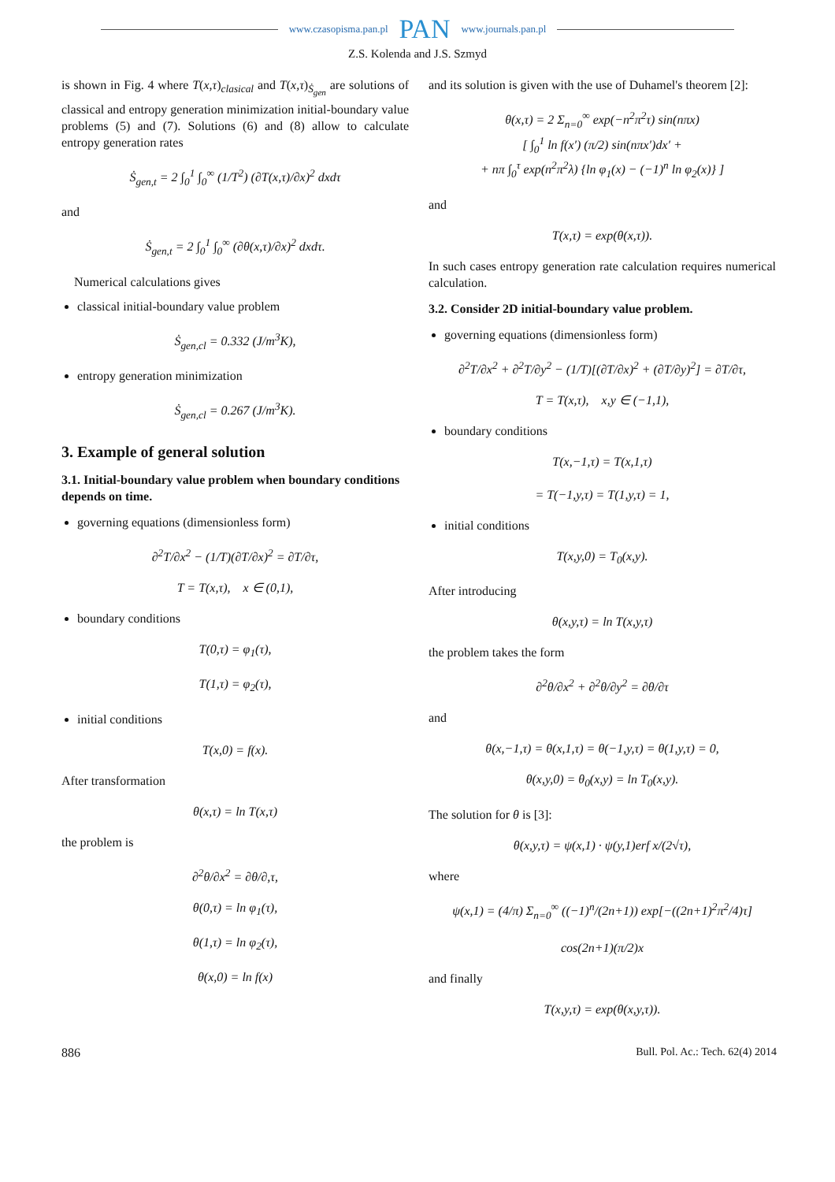www.czasopisma.pan.pl PAN www.journals.pan.pl
Z.S. Kolenda and J.S. Szmyd
is shown in Fig. 4 where T(x,τ)<sub>clasical</sub> and T(x,τ)<sub>Ṡ<sub>gen</sub></sub> are solutions of classical and entropy generation minimization initial-boundary value problems (5) and (7). Solutions (6) and (8) allow to calculate entropy generation rates
Ṡ<sub>gen,t</sub> = 2 ∫<sub>0</sub><sup>1</sup> ∫<sub>0</sub><sup>∞</sup> (1/T<sup>2</sup>) (∂T(x,τ)/∂x)<sup>2</sup> dxdτ
and
Ṡ<sub>gen,t</sub> = 2 ∫<sub>0</sub><sup>1</sup> ∫<sub>0</sub><sup>∞</sup> (∂θ(x,τ)/∂x)<sup>2</sup> dxdτ.
Numerical calculations gives
classical initial-boundary value problem
Ṡ<sub>gen,cl</sub> = 0.332 (J/m<sup>3</sup>K),
entropy generation minimization
Ṡ<sub>gen,cl</sub> = 0.267 (J/m<sup>3</sup>K).
3. Example of general solution
3.1. Initial-boundary value problem when boundary conditions depends on time.
governing equations (dimensionless form)
∂<sup>2</sup>T/∂x<sup>2</sup> − (1/T)(∂T/∂x)<sup>2</sup> = ∂T/∂τ,
T = T(x,τ), x ∈ (0,1),
boundary conditions
T(0,τ) = φ<sub>1</sub>(τ),
T(1,τ) = φ<sub>2</sub>(τ),
initial conditions
T(x,0) = f(x).
After transformation
θ(x,τ) = ln T(x,τ)
the problem is
∂<sup>2</sup>θ/∂x<sup>2</sup> = ∂θ/∂,τ,
θ(0,τ) = ln φ<sub>1</sub>(τ),
θ(1,τ) = ln φ<sub>2</sub>(τ),
θ(x,0) = ln f(x)
and its solution is given with the use of Duhamel's theorem [2]:
θ(x,τ) = 2 Σ<sub>n=0</sub><sup>∞</sup> exp(−n<sup>2</sup>π<sup>2</sup>τ) sin(nπx)
[ ∫<sub>0</sub><sup>1</sup> ln f(x′) (π/2) sin(nπx′)dx′ +
+ nπ ∫<sub>0</sub><sup>τ</sup> exp(n<sup>2</sup>π<sup>2</sup>λ) {ln φ<sub>1</sub>(x) − (−1)<sup>n</sup> ln φ<sub>2</sub>(x)} ]
and
T(x,τ) = exp(θ(x,τ)).
In such cases entropy generation rate calculation requires numerical calculation.
3.2. Consider 2D initial-boundary value problem.
governing equations (dimensionless form)
∂<sup>2</sup>T/∂x<sup>2</sup> + ∂<sup>2</sup>T/∂y<sup>2</sup> − (1/T)[(∂T/∂x)<sup>2</sup> + (∂T/∂y)<sup>2</sup>] = ∂T/∂τ,
T = T(x,τ), x,y ∈ (−1,1),
boundary conditions
T(x,−1,τ) = T(x,1,τ)
= T(−1,y,τ) = T(1,y,τ) = 1,
initial conditions
T(x,y,0) = T<sub>0</sub>(x,y).
After introducing
θ(x,y,τ) = ln T(x,y,τ)
the problem takes the form
∂<sup>2</sup>θ/∂x<sup>2</sup> + ∂<sup>2</sup>θ/∂y<sup>2</sup> = ∂θ/∂τ
and
θ(x,−1,τ) = θ(x,1,τ) = θ(−1,y,τ) = θ(1,y,τ) = 0,
θ(x,y,0) = θ<sub>0</sub>(x,y) = ln T<sub>0</sub>(x,y).
The solution for θ is [3]:
θ(x,y,τ) = ψ(x,1) · ψ(y,1)erf x/(2√τ),
where
ψ(x,1) = (4/π) Σ<sub>n=0</sub><sup>∞</sup> ((−1)<sup>n</sup>/(2n+1)) exp[−((2n+1)<sup>2</sup>π<sup>2</sup>/4)τ]
cos(2n+1)(π/2)x
and finally
T(x,y,τ) = exp(θ(x,y,τ)).
886 Bull. Pol. Ac.: Tech. 62(4) 2014